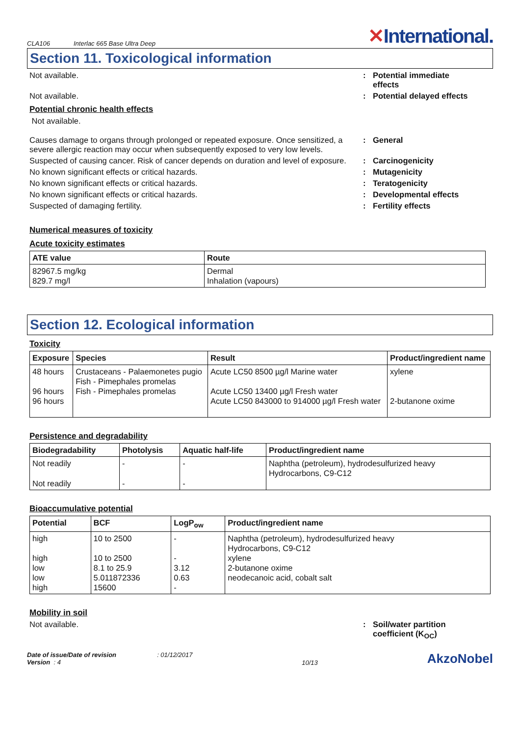CLA106 Interlac 665 Base Ultra Deep
✕International.
Section 11. Toxicological information
Not available. : Potential immediate
effects
Not available. : Potential delayed effects
Potential chronic health effects
Not available.
Causes damage to organs through prolonged or repeated exposure. Once sensitized, a severe allergic reaction may occur when subsequently exposed to very low levels.
: General
Suspected of causing cancer. Risk of cancer depends on duration and level of exposure.
: Carcinogenicity
No known significant effects or critical hazards. : Mutagenicity
No known significant effects or critical hazards. : Teratogenicity
No known significant effects or critical hazards. : Developmental effects
Suspected of damaging fertility. : Fertility effects
Numerical measures of toxicity
Acute toxicity estimates
| ATE value | Route |
| --- | --- |
| 82967.5 mg/kg 829.7 mg/l | Dermal Inhalation (vapours) |
Section 12. Ecological information
Toxicity
| Exposure | Species | Result | Product/ingredient name |
| --- | --- | --- | --- |
| 48 hours 96 hours 96 hours | Crustaceans - Palaemonetes pugio Fish - Pimephales promelas Fish - Pimephales promelas | Acute LC50 8500 µg/l Marine water Acute LC50 13400 µg/l Fresh water Acute LC50 843000 to 914000 µg/l Fresh water | xylene 2-butanone oxime |
Persistence and degradability
| Biodegradability | Photolysis | Aquatic half-life | Product/ingredient name |
| --- | --- | --- | --- |
| Not readily Not readily | - - | - - | Naphtha (petroleum), hydrodesulfurized heavy Hydrocarbons, C9-C12 |
Bioaccumulative potential
| Potential | BCF | LogP<sub>ow</sub> | Product/ingredient name |
| --- | --- | --- | --- |
| high high low low high | 10 to 2500 10 to 2500 8.1 to 25.9 5.011872336 15600 | - - 3.12 0.63 - | Naphtha (petroleum), hydrodesulfurized heavy Hydrocarbons, C9-C12 xylene 2-butanone oxime neodecanoic acid, cobalt salt |
Mobility in soil
Not available. : Soil/water partition
coefficient (K<sub>OC</sub>)
Date of issue/Date of revision : 01/12/2017
Version : 4
10/13
AkzoNobel